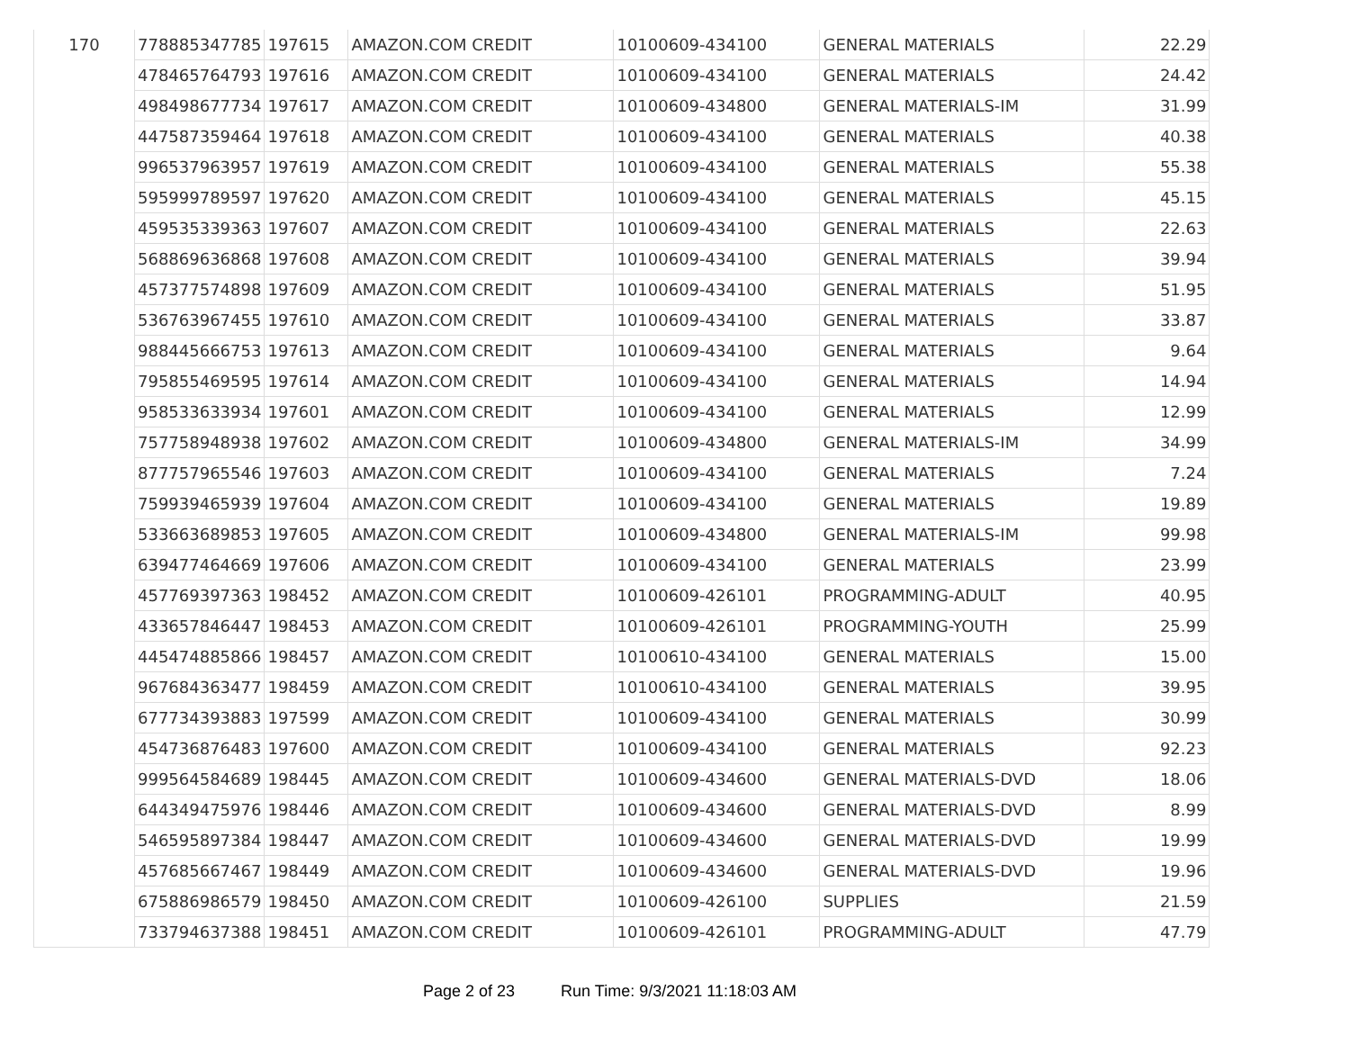| 170 | 778885347785 | 197615 | AMAZON.COM CREDIT | 10100609-434100 | GENERAL MATERIALS | 22.29 |
| | 478465764793 | 197616 | AMAZON.COM CREDIT | 10100609-434100 | GENERAL MATERIALS | 24.42 |
| | 498498677734 | 197617 | AMAZON.COM CREDIT | 10100609-434800 | GENERAL MATERIALS-IM | 31.99 |
| | 447587359464 | 197618 | AMAZON.COM CREDIT | 10100609-434100 | GENERAL MATERIALS | 40.38 |
| | 996537963957 | 197619 | AMAZON.COM CREDIT | 10100609-434100 | GENERAL MATERIALS | 55.38 |
| | 595999789597 | 197620 | AMAZON.COM CREDIT | 10100609-434100 | GENERAL MATERIALS | 45.15 |
| | 459535339363 | 197607 | AMAZON.COM CREDIT | 10100609-434100 | GENERAL MATERIALS | 22.63 |
| | 568869636868 | 197608 | AMAZON.COM CREDIT | 10100609-434100 | GENERAL MATERIALS | 39.94 |
| | 457377574898 | 197609 | AMAZON.COM CREDIT | 10100609-434100 | GENERAL MATERIALS | 51.95 |
| | 536763967455 | 197610 | AMAZON.COM CREDIT | 10100609-434100 | GENERAL MATERIALS | 33.87 |
| | 988445666753 | 197613 | AMAZON.COM CREDIT | 10100609-434100 | GENERAL MATERIALS | 9.64 |
| | 795855469595 | 197614 | AMAZON.COM CREDIT | 10100609-434100 | GENERAL MATERIALS | 14.94 |
| | 958533633934 | 197601 | AMAZON.COM CREDIT | 10100609-434100 | GENERAL MATERIALS | 12.99 |
| | 757758948938 | 197602 | AMAZON.COM CREDIT | 10100609-434800 | GENERAL MATERIALS-IM | 34.99 |
| | 877757965546 | 197603 | AMAZON.COM CREDIT | 10100609-434100 | GENERAL MATERIALS | 7.24 |
| | 759939465939 | 197604 | AMAZON.COM CREDIT | 10100609-434100 | GENERAL MATERIALS | 19.89 |
| | 533663689853 | 197605 | AMAZON.COM CREDIT | 10100609-434800 | GENERAL MATERIALS-IM | 99.98 |
| | 639477464669 | 197606 | AMAZON.COM CREDIT | 10100609-434100 | GENERAL MATERIALS | 23.99 |
| | 457769397363 | 198452 | AMAZON.COM CREDIT | 10100609-426101 | PROGRAMMING-ADULT | 40.95 |
| | 433657846447 | 198453 | AMAZON.COM CREDIT | 10100609-426101 | PROGRAMMING-YOUTH | 25.99 |
| | 445474885866 | 198457 | AMAZON.COM CREDIT | 10100610-434100 | GENERAL MATERIALS | 15.00 |
| | 967684363477 | 198459 | AMAZON.COM CREDIT | 10100610-434100 | GENERAL MATERIALS | 39.95 |
| | 677734393883 | 197599 | AMAZON.COM CREDIT | 10100609-434100 | GENERAL MATERIALS | 30.99 |
| | 454736876483 | 197600 | AMAZON.COM CREDIT | 10100609-434100 | GENERAL MATERIALS | 92.23 |
| | 999564584689 | 198445 | AMAZON.COM CREDIT | 10100609-434600 | GENERAL MATERIALS-DVD | 18.06 |
| | 644349475976 | 198446 | AMAZON.COM CREDIT | 10100609-434600 | GENERAL MATERIALS-DVD | 8.99 |
| | 546595897384 | 198447 | AMAZON.COM CREDIT | 10100609-434600 | GENERAL MATERIALS-DVD | 19.99 |
| | 457685667467 | 198449 | AMAZON.COM CREDIT | 10100609-434600 | GENERAL MATERIALS-DVD | 19.96 |
| | 675886986579 | 198450 | AMAZON.COM CREDIT | 10100609-426100 | SUPPLIES | 21.59 |
| | 733794637388 | 198451 | AMAZON.COM CREDIT | 10100609-426101 | PROGRAMMING-ADULT | 47.79 |
Page 2 of 23 Run Time: 9/3/2021 11:18:03 AM